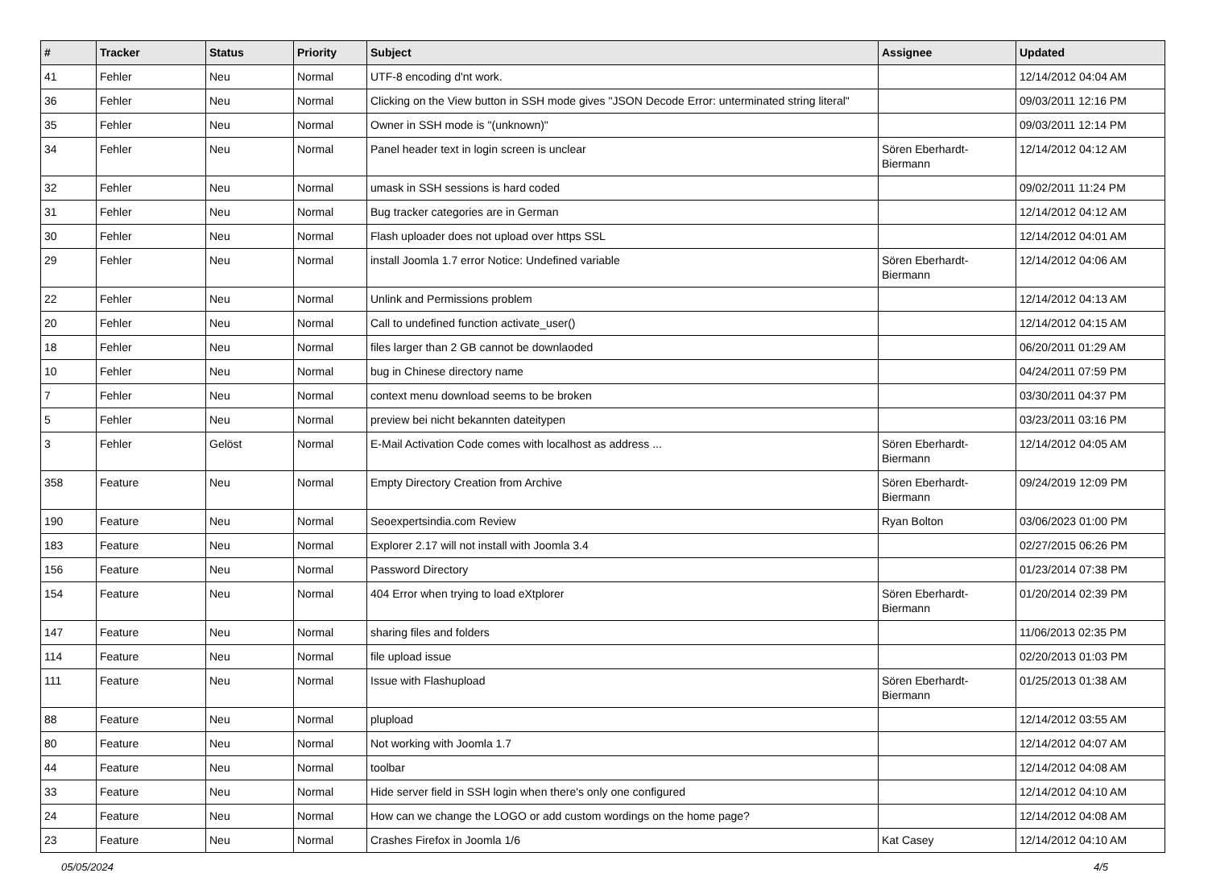| # | Tracker | Status | Priority | Subject | Assignee | Updated |
| --- | --- | --- | --- | --- | --- | --- |
| 41 | Fehler | Neu | Normal | UTF-8 encoding d'nt work. | | 12/14/2012 04:04 AM |
| 36 | Fehler | Neu | Normal | Clicking on the View button in SSH mode gives "JSON Decode Error: unterminated string literal" | | 09/03/2011 12:16 PM |
| 35 | Fehler | Neu | Normal | Owner in SSH mode is "(unknown)" | | 09/03/2011 12:14 PM |
| 34 | Fehler | Neu | Normal | Panel header text in login screen is unclear | Sören Eberhardt-Biermann | 12/14/2012 04:12 AM |
| 32 | Fehler | Neu | Normal | umask in SSH sessions is hard coded | | 09/02/2011 11:24 PM |
| 31 | Fehler | Neu | Normal | Bug tracker categories are in German | | 12/14/2012 04:12 AM |
| 30 | Fehler | Neu | Normal | Flash uploader does not upload over https SSL | | 12/14/2012 04:01 AM |
| 29 | Fehler | Neu | Normal | install Joomla 1.7 error Notice: Undefined variable | Sören Eberhardt-Biermann | 12/14/2012 04:06 AM |
| 22 | Fehler | Neu | Normal | Unlink and Permissions problem | | 12/14/2012 04:13 AM |
| 20 | Fehler | Neu | Normal | Call to undefined function activate_user() | | 12/14/2012 04:15 AM |
| 18 | Fehler | Neu | Normal | files larger than 2 GB cannot be downlaoded | | 06/20/2011 01:29 AM |
| 10 | Fehler | Neu | Normal | bug in Chinese directory name | | 04/24/2011 07:59 PM |
| 7 | Fehler | Neu | Normal | context menu download seems to be broken | | 03/30/2011 04:37 PM |
| 5 | Fehler | Neu | Normal | preview bei nicht bekannten dateitypen | | 03/23/2011 03:16 PM |
| 3 | Fehler | Gelöst | Normal | E-Mail Activation Code comes with localhost as address ... | Sören Eberhardt-Biermann | 12/14/2012 04:05 AM |
| 358 | Feature | Neu | Normal | Empty Directory Creation from Archive | Sören Eberhardt-Biermann | 09/24/2019 12:09 PM |
| 190 | Feature | Neu | Normal | Seoexpertsindia.com Review | Ryan Bolton | 03/06/2023 01:00 PM |
| 183 | Feature | Neu | Normal | Explorer 2.17 will not install with Joomla 3.4 | | 02/27/2015 06:26 PM |
| 156 | Feature | Neu | Normal | Password Directory | | 01/23/2014 07:38 PM |
| 154 | Feature | Neu | Normal | 404 Error when trying to load eXtplorer | Sören Eberhardt-Biermann | 01/20/2014 02:39 PM |
| 147 | Feature | Neu | Normal | sharing files and folders | | 11/06/2013 02:35 PM |
| 114 | Feature | Neu | Normal | file upload issue | | 02/20/2013 01:03 PM |
| 111 | Feature | Neu | Normal | Issue with Flashupload | Sören Eberhardt-Biermann | 01/25/2013 01:38 AM |
| 88 | Feature | Neu | Normal | plupload | | 12/14/2012 03:55 AM |
| 80 | Feature | Neu | Normal | Not working with Joomla 1.7 | | 12/14/2012 04:07 AM |
| 44 | Feature | Neu | Normal | toolbar | | 12/14/2012 04:08 AM |
| 33 | Feature | Neu | Normal | Hide server field in SSH login when there's only one configured | | 12/14/2012 04:10 AM |
| 24 | Feature | Neu | Normal | How can we change the LOGO or add custom wordings on the home page? | | 12/14/2012 04:08 AM |
| 23 | Feature | Neu | Normal | Crashes Firefox in Joomla 1/6 | Kat Casey | 12/14/2012 04:10 AM |
05/05/2024 4/5